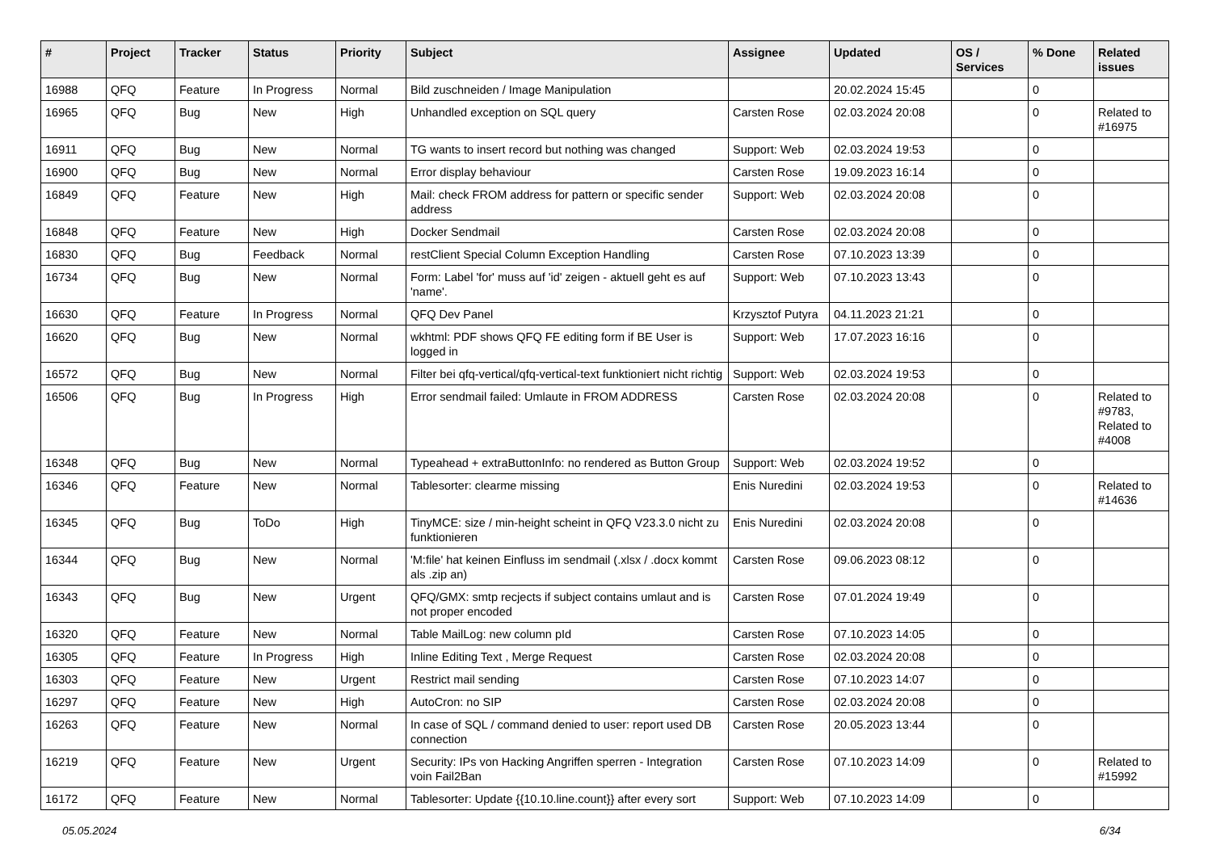| # | Project | Tracker | Status | Priority | Subject | Assignee | Updated | OS / Services | % Done | Related issues |
| --- | --- | --- | --- | --- | --- | --- | --- | --- | --- | --- |
| 16988 | QFQ | Feature | In Progress | Normal | Bild zuschneiden / Image Manipulation | | 20.02.2024 15:45 | | 0 | |
| 16965 | QFQ | Bug | New | High | Unhandled exception on SQL query | Carsten Rose | 02.03.2024 20:08 | | 0 | Related to #16975 |
| 16911 | QFQ | Bug | New | Normal | TG wants to insert record but nothing was changed | Support: Web | 02.03.2024 19:53 | | 0 | |
| 16900 | QFQ | Bug | New | Normal | Error display behaviour | Carsten Rose | 19.09.2023 16:14 | | 0 | |
| 16849 | QFQ | Feature | New | High | Mail: check FROM address for pattern or specific sender address | Support: Web | 02.03.2024 20:08 | | 0 | |
| 16848 | QFQ | Feature | New | High | Docker Sendmail | Carsten Rose | 02.03.2024 20:08 | | 0 | |
| 16830 | QFQ | Bug | Feedback | Normal | restClient Special Column Exception Handling | Carsten Rose | 07.10.2023 13:39 | | 0 | |
| 16734 | QFQ | Bug | New | Normal | Form: Label 'for' muss auf 'id' zeigen - aktuell geht es auf 'name'. | Support: Web | 07.10.2023 13:43 | | 0 | |
| 16630 | QFQ | Feature | In Progress | Normal | QFQ Dev Panel | Krzysztof Putyra | 04.11.2023 21:21 | | 0 | |
| 16620 | QFQ | Bug | New | Normal | wkhtml: PDF shows QFQ FE editing form if BE User is logged in | Support: Web | 17.07.2023 16:16 | | 0 | |
| 16572 | QFQ | Bug | New | Normal | Filter bei qfq-vertical/qfq-vertical-text funktioniert nicht richtig | Support: Web | 02.03.2024 19:53 | | 0 | |
| 16506 | QFQ | Bug | In Progress | High | Error sendmail failed: Umlaute in FROM ADDRESS | Carsten Rose | 02.03.2024 20:08 | | 0 | Related to #9783, Related to #4008 |
| 16348 | QFQ | Bug | New | Normal | Typeahead + extraButtonInfo: no rendered as Button Group | Support: Web | 02.03.2024 19:52 | | 0 | |
| 16346 | QFQ | Feature | New | Normal | Tablesorter: clearme missing | Enis Nuredini | 02.03.2024 19:53 | | 0 | Related to #14636 |
| 16345 | QFQ | Bug | ToDo | High | TinyMCE: size / min-height scheint in QFQ V23.3.0 nicht zu funktionieren | Enis Nuredini | 02.03.2024 20:08 | | 0 | |
| 16344 | QFQ | Bug | New | Normal | 'M:file' hat keinen Einfluss im sendmail (.xlsx / .docx kommt als .zip an) | Carsten Rose | 09.06.2023 08:12 | | 0 | |
| 16343 | QFQ | Bug | New | Urgent | QFQ/GMX: smtp recjects if subject contains umlaut and is not proper encoded | Carsten Rose | 07.01.2024 19:49 | | 0 | |
| 16320 | QFQ | Feature | New | Normal | Table MailLog: new column pId | Carsten Rose | 07.10.2023 14:05 | | 0 | |
| 16305 | QFQ | Feature | In Progress | High | Inline Editing Text , Merge Request | Carsten Rose | 02.03.2024 20:08 | | 0 | |
| 16303 | QFQ | Feature | New | Urgent | Restrict mail sending | Carsten Rose | 07.10.2023 14:07 | | 0 | |
| 16297 | QFQ | Feature | New | High | AutoCron: no SIP | Carsten Rose | 02.03.2024 20:08 | | 0 | |
| 16263 | QFQ | Feature | New | Normal | In case of SQL / command denied to user: report used DB connection | Carsten Rose | 20.05.2023 13:44 | | 0 | |
| 16219 | QFQ | Feature | New | Urgent | Security: IPs von Hacking Angriffen sperren - Integration voin Fail2Ban | Carsten Rose | 07.10.2023 14:09 | | 0 | Related to #15992 |
| 16172 | QFQ | Feature | New | Normal | Tablesorter: Update {{10.10.line.count}} after every sort | Support: Web | 07.10.2023 14:09 | | 0 | |
05.05.2024 6/34